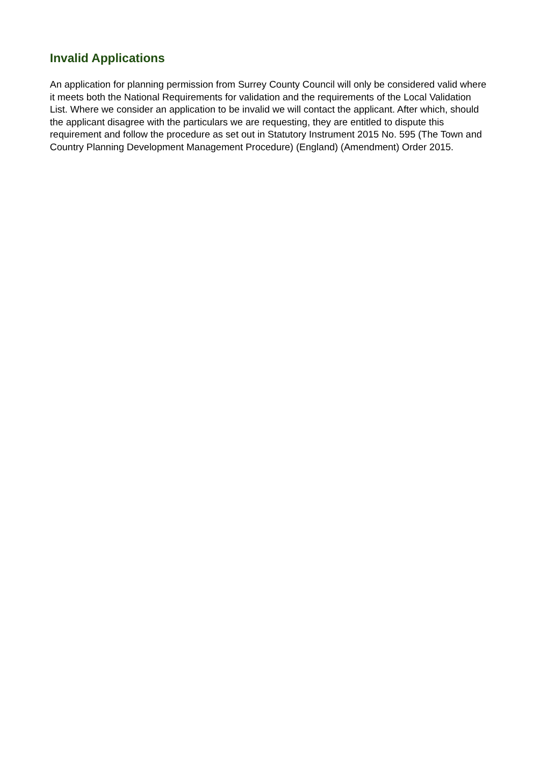Invalid Applications
An application for planning permission from Surrey County Council will only be considered valid where it meets both the National Requirements for validation and the requirements of the Local Validation List. Where we consider an application to be invalid we will contact the applicant. After which, should the applicant disagree with the particulars we are requesting, they are entitled to dispute this requirement and follow the procedure as set out in Statutory Instrument 2015 No. 595 (The Town and Country Planning Development Management Procedure) (England) (Amendment) Order 2015.